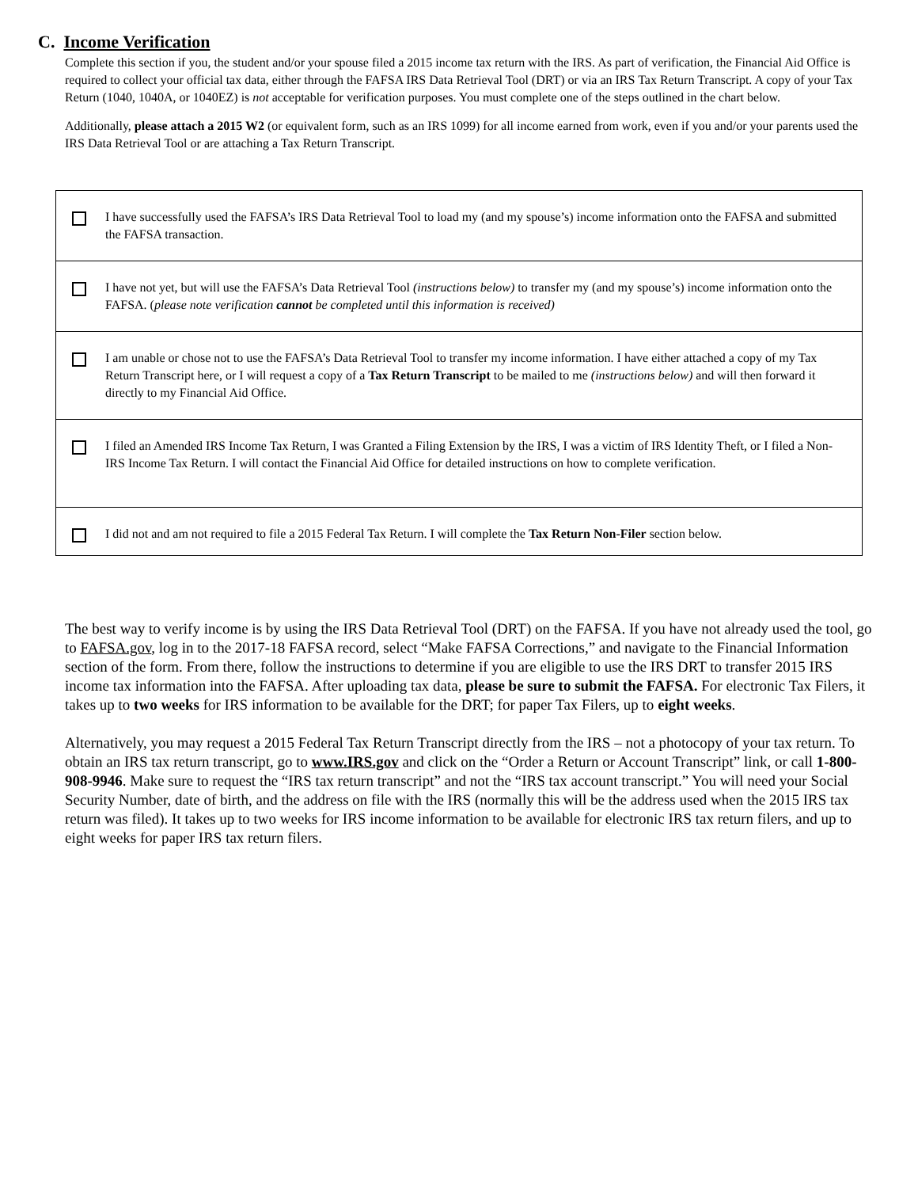C. Income Verification
Complete this section if you, the student and/or your spouse filed a 2015 income tax return with the IRS. As part of verification, the Financial Aid Office is required to collect your official tax data, either through the FAFSA IRS Data Retrieval Tool (DRT) or via an IRS Tax Return Transcript. A copy of your Tax Return (1040, 1040A, or 1040EZ) is not acceptable for verification purposes. You must complete one of the steps outlined in the chart below.
Additionally, please attach a 2015 W2 (or equivalent form, such as an IRS 1099) for all income earned from work, even if you and/or your parents used the IRS Data Retrieval Tool or are attaching a Tax Return Transcript.
| I have successfully used the FAFSA’s IRS Data Retrieval Tool to load my (and my spouse’s) income information onto the FAFSA and submitted the FAFSA transaction. |
| I have not yet, but will use the FAFSA’s Data Retrieval Tool (instructions below) to transfer my (and my spouse’s) income information onto the FAFSA. ( please note verification cannot be completed until this information is received) |
| I am unable or chose not to use the FAFSA’s Data Retrieval Tool to transfer my income information. I have either attached a copy of my Tax Return Transcript here, or I will request a copy of a Tax Return Transcript to be mailed to me (instructions below) and will then forward it directly to my Financial Aid Office. |
| I filed an Amended IRS Income Tax Return, I was Granted a Filing Extension by the IRS, I was a victim of IRS Identity Theft, or I filed a Non-IRS Income Tax Return. I will contact the Financial Aid Office for detailed instructions on how to complete verification. |
| I did not and am not required to file a 2015 Federal Tax Return. I will complete the Tax Return Non-Filer section below. |
The best way to verify income is by using the IRS Data Retrieval Tool (DRT) on the FAFSA. If you have not already used the tool, go to FAFSA.gov, log in to the 2017-18 FAFSA record, select “Make FAFSA Corrections,” and navigate to the Financial Information section of the form. From there, follow the instructions to determine if you are eligible to use the IRS DRT to transfer 2015 IRS income tax information into the FAFSA. After uploading tax data, please be sure to submit the FAFSA. For electronic Tax Filers, it takes up to two weeks for IRS information to be available for the DRT; for paper Tax Filers, up to eight weeks.
Alternatively, you may request a 2015 Federal Tax Return Transcript directly from the IRS – not a photocopy of your tax return. To obtain an IRS tax return transcript, go to www.IRS.gov and click on the “Order a Return or Account Transcript” link, or call 1-800-908-9946. Make sure to request the “IRS tax return transcript” and not the “IRS tax account transcript.” You will need your Social Security Number, date of birth, and the address on file with the IRS (normally this will be the address used when the 2015 IRS tax return was filed). It takes up to two weeks for IRS income information to be available for electronic IRS tax return filers, and up to eight weeks for paper IRS tax return filers.